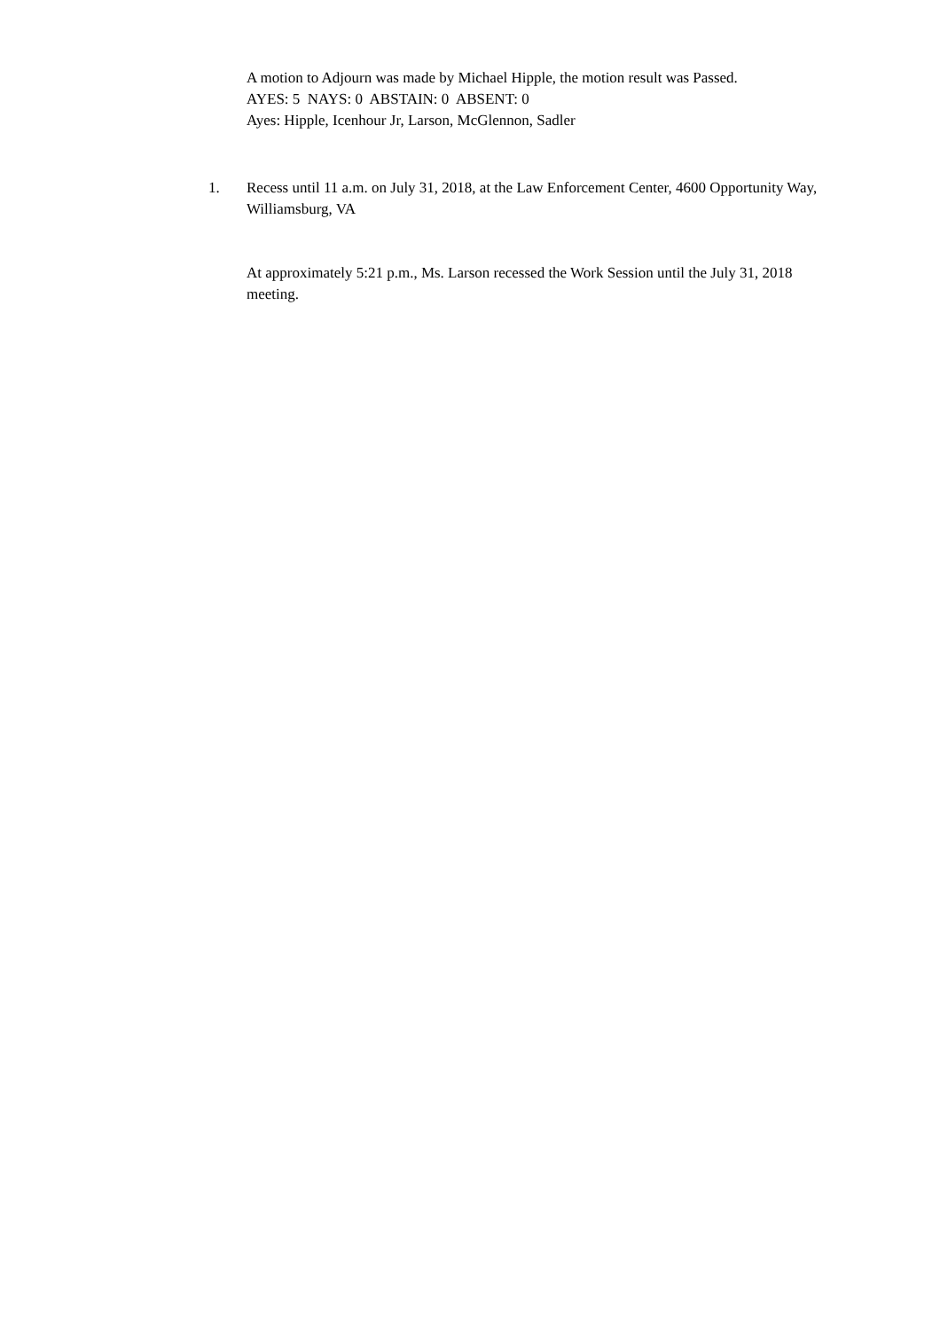A motion to Adjourn was made by Michael Hipple, the motion result was Passed.
AYES: 5 NAYS: 0 ABSTAIN: 0 ABSENT: 0
Ayes: Hipple, Icenhour Jr, Larson, McGlennon, Sadler
1. Recess until 11 a.m. on July 31, 2018, at the Law Enforcement Center, 4600 Opportunity Way, Williamsburg, VA
At approximately 5:21 p.m., Ms. Larson recessed the Work Session until the July 31, 2018 meeting.